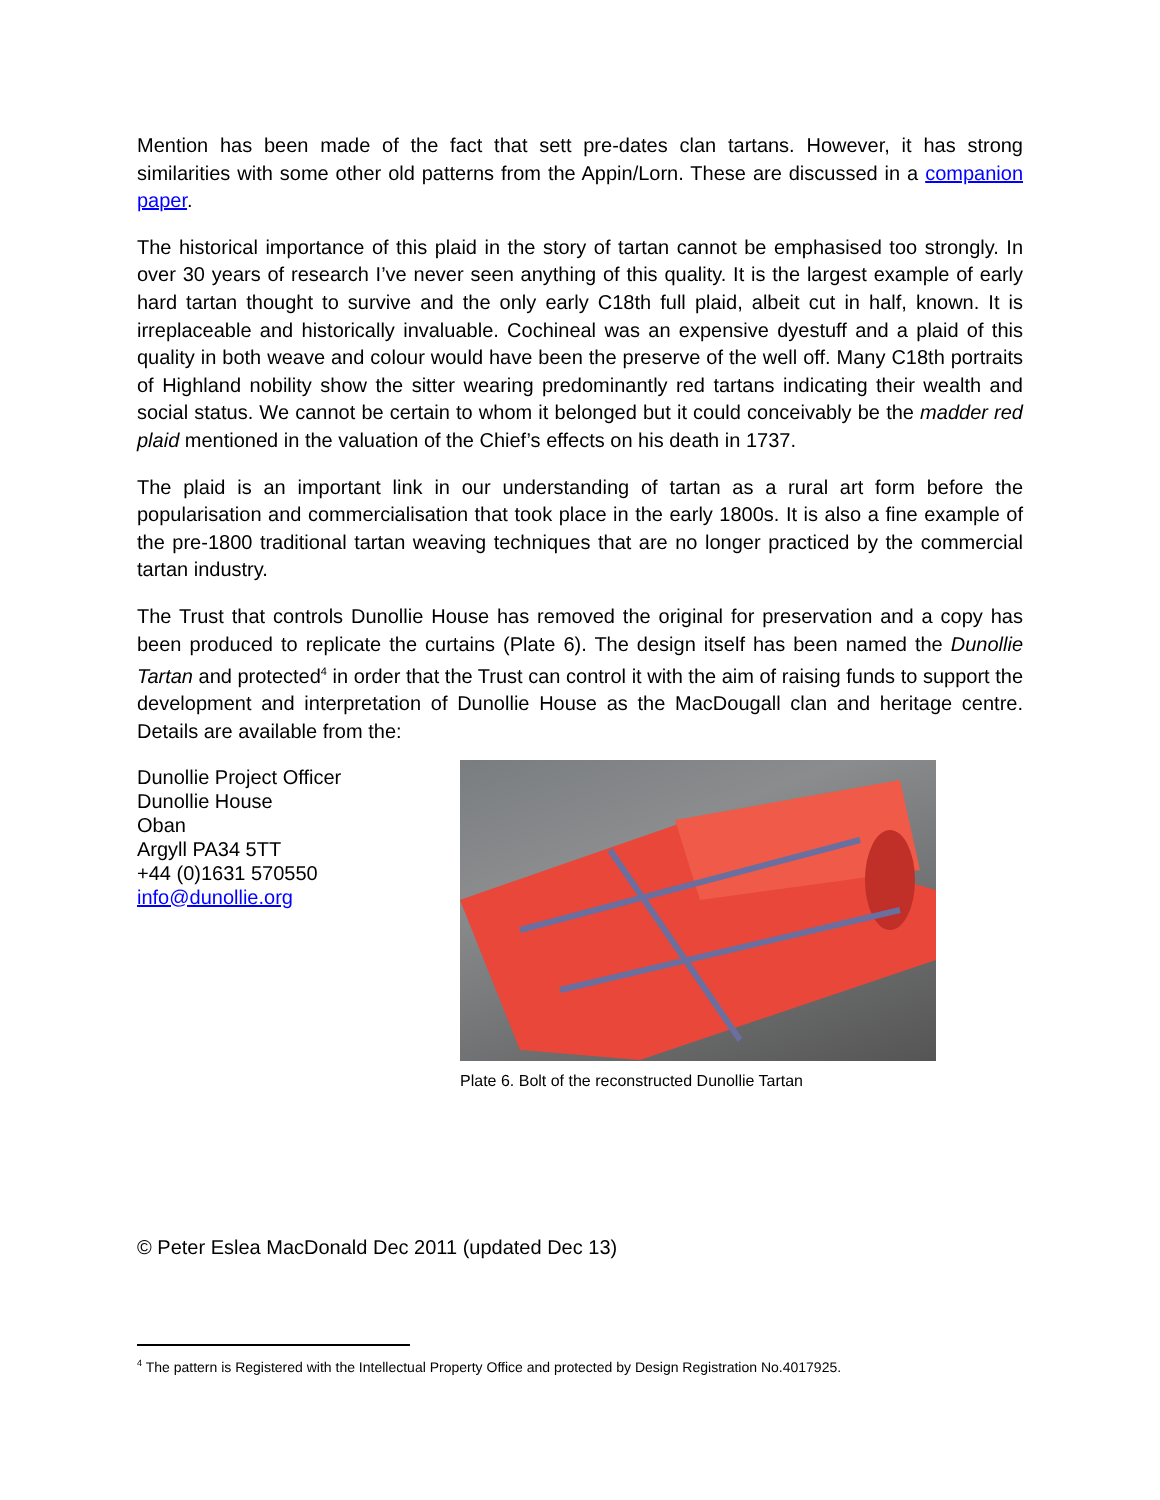Mention has been made of the fact that sett pre-dates clan tartans. However, it has strong similarities with some other old patterns from the Appin/Lorn. These are discussed in a companion paper.
The historical importance of this plaid in the story of tartan cannot be emphasised too strongly. In over 30 years of research I’ve never seen anything of this quality. It is the largest example of early hard tartan thought to survive and the only early C18th full plaid, albeit cut in half, known. It is irreplaceable and historically invaluable. Cochineal was an expensive dyestuff and a plaid of this quality in both weave and colour would have been the preserve of the well off. Many C18th portraits of Highland nobility show the sitter wearing predominantly red tartans indicating their wealth and social status. We cannot be certain to whom it belonged but it could conceivably be the madder red plaid mentioned in the valuation of the Chief’s effects on his death in 1737.
The plaid is an important link in our understanding of tartan as a rural art form before the popularisation and commercialisation that took place in the early 1800s. It is also a fine example of the pre-1800 traditional tartan weaving techniques that are no longer practiced by the commercial tartan industry.
The Trust that controls Dunollie House has removed the original for preservation and a copy has been produced to replicate the curtains (Plate 6). The design itself has been named the Dunollie Tartan and protected<sup>4</sup> in order that the Trust can control it with the aim of raising funds to support the development and interpretation of Dunollie House as the MacDougall clan and heritage centre. Details are available from the:
Dunollie Project Officer
Dunollie House
Oban
Argyll PA34 5TT
+44 (0)1631 570550
info@dunollie.org
Plate 6. Bolt of the reconstructed Dunollie Tartan
© Peter Eslea MacDonald Dec 2011 (updated Dec 13)
<sup>4</sup> The pattern is Registered with the Intellectual Property Office and protected by Design Registration No.4017925.